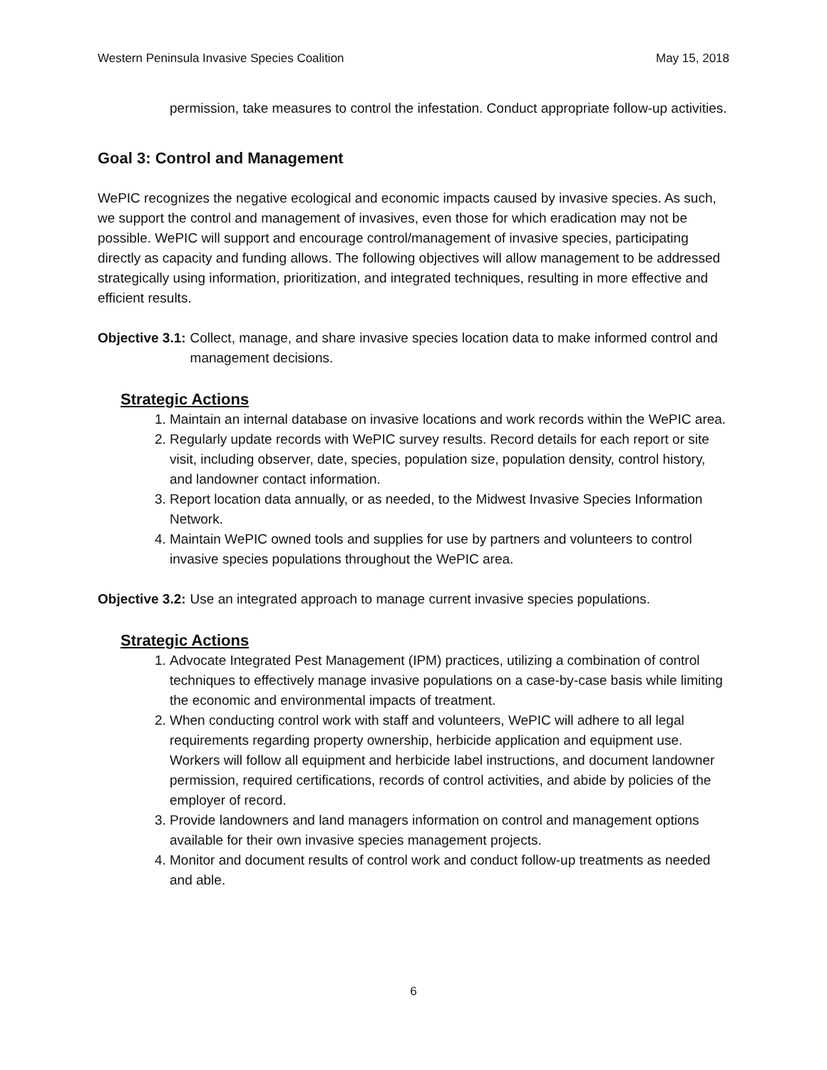Western Peninsula Invasive Species Coalition May 15, 2018
permission, take measures to control the infestation. Conduct appropriate follow-up activities.
Goal 3: Control and Management
WePIC recognizes the negative ecological and economic impacts caused by invasive species. As such, we support the control and management of invasives, even those for which eradication may not be possible. WePIC will support and encourage control/management of invasive species, participating directly as capacity and funding allows. The following objectives will allow management to be addressed strategically using information, prioritization, and integrated techniques, resulting in more effective and efficient results.
Objective 3.1: Collect, manage, and share invasive species location data to make informed control and management decisions.
Strategic Actions
1. Maintain an internal database on invasive locations and work records within the WePIC area.
2. Regularly update records with WePIC survey results. Record details for each report or site visit, including observer, date, species, population size, population density, control history, and landowner contact information.
3. Report location data annually, or as needed, to the Midwest Invasive Species Information Network.
4. Maintain WePIC owned tools and supplies for use by partners and volunteers to control invasive species populations throughout the WePIC area.
Objective 3.2: Use an integrated approach to manage current invasive species populations.
Strategic Actions
1. Advocate Integrated Pest Management (IPM) practices, utilizing a combination of control techniques to effectively manage invasive populations on a case-by-case basis while limiting the economic and environmental impacts of treatment.
2. When conducting control work with staff and volunteers, WePIC will adhere to all legal requirements regarding property ownership, herbicide application and equipment use. Workers will follow all equipment and herbicide label instructions, and document landowner permission, required certifications, records of control activities, and abide by policies of the employer of record.
3. Provide landowners and land managers information on control and management options available for their own invasive species management projects.
4. Monitor and document results of control work and conduct follow-up treatments as needed and able.
6